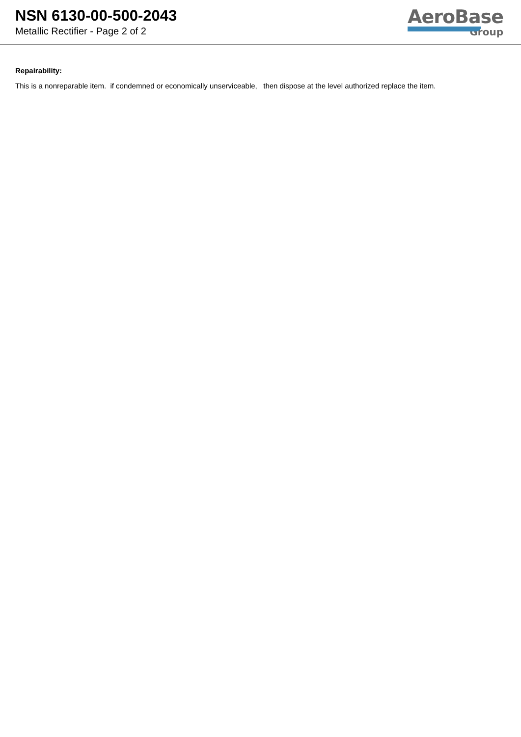NSN 6130-00-500-2043
Metallic Rectifier - Page 2 of 2
AeroBase
Group
Repairability:
This is a nonreparable item. if condemned or economically unserviceable, then dispose at the level authorized replace the item.